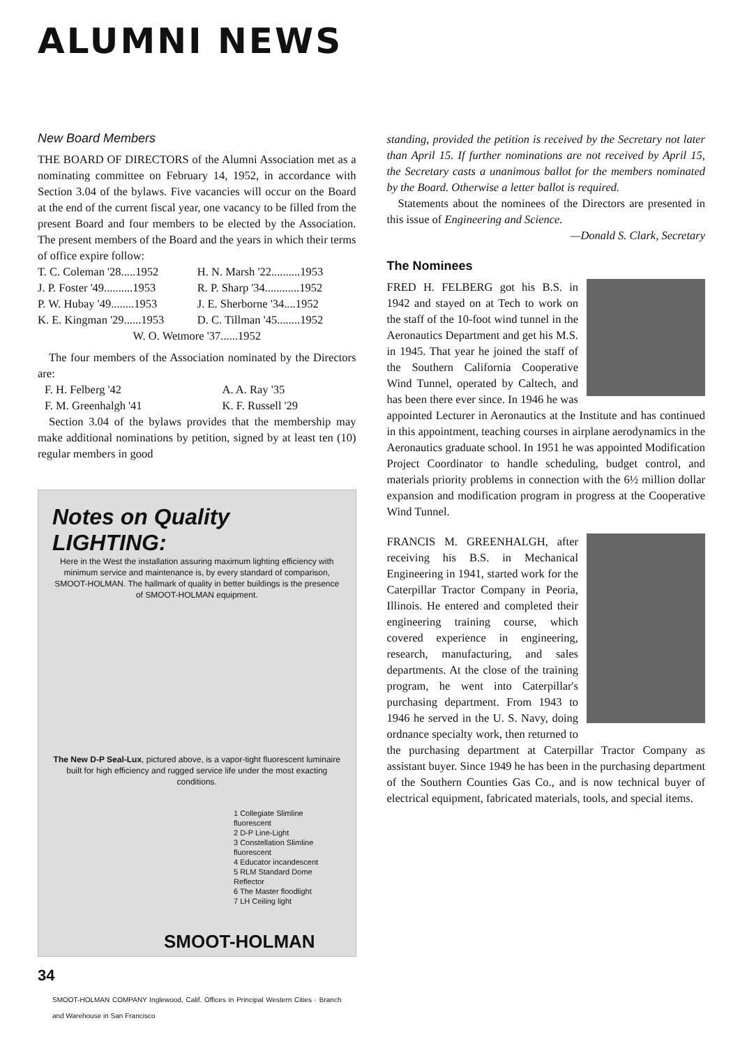ALUMNI NEWS
New Board Members
THE BOARD OF DIRECTORS of the Alumni Association met as a nominating committee on February 14, 1952, in accordance with Section 3.04 of the bylaws. Five vacancies will occur on the Board at the end of the current fiscal year, one vacancy to be filled from the present Board and four members to be elected by the Association. The present members of the Board and the years in which their terms of office expire follow:
| T. C. Coleman '28.....1952 | H. N. Marsh '22..........1953 |
| J. P. Foster '49..........1953 | R. P. Sharp '34............1952 |
| P. W. Hubay '49........1953 | J. E. Sherborne '34....1952 |
| K. E. Kingman '29......1953 | D. C. Tillman '45........1952 |
| W. O. Wetmore '37......1952 | |
The four members of the Association nominated by the Directors are:
| F. H. Felberg '42 | A. A. Ray '35 |
| F. M. Greenhalgh '41 | K. F. Russell '29 |
Section 3.04 of the bylaws provides that the membership may make additional nominations by petition, signed by at least ten (10) regular members in good
Notes on Quality LIGHTING:
Here in the West the installation assuring maximum lighting efficiency with minimum service and maintenance is, by every standard of comparison, SMOOT-HOLMAN. The hallmark of quality in better buildings is the presence of SMOOT-HOLMAN equipment.
The New D-P Seal-Lux, pictured above, is a vapor-tight fluorescent luminaire built for high efficiency and rugged service life under the most exacting conditions.
1 Collegiate Slimline fluorescent
2 D-P Line-Light
3 Constellation Slimline fluorescent
4 Educator incandescent
5 RLM Standard Dome Reflector
6 The Master floodlight
7 LH Ceiling light
SMOOT-HOLMAN
SMOOT-HOLMAN COMPANY Inglewood, Calif. Offices in Principal Western Cities · Branch and Warehouse in San Francisco
34
standing, provided the petition is received by the Secretary not later than April 15. If further nominations are not received by April 15, the Secretary casts a unanimous ballot for the members nominated by the Board. Otherwise a letter ballot is required.
Statements about the nominees of the Directors are presented in this issue of Engineering and Science.
—Donald S. Clark, Secretary
The Nominees
FRED H. FELBERG got his B.S. in 1942 and stayed on at Tech to work on the staff of the 10-foot wind tunnel in the Aeronautics Department and get his M.S. in 1945. That year he joined the staff of the Southern California Cooperative Wind Tunnel, operated by Caltech, and has been there ever since. In 1946 he was appointed Lecturer in Aeronautics at the Institute and has continued in this appointment, teaching courses in airplane aerodynamics in the Aeronautics graduate school. In 1951 he was appointed Modification Project Coordinator to handle scheduling, budget control, and materials priority problems in connection with the 6½ million dollar expansion and modification program in progress at the Cooperative Wind Tunnel.
FRANCIS M. GREENHALGH, after receiving his B.S. in Mechanical Engineering in 1941, started work for the Caterpillar Tractor Company in Peoria, Illinois. He entered and completed their engineering training course, which covered experience in engineering, research, manufacturing, and sales departments. At the close of the training program, he went into Caterpillar's purchasing department. From 1943 to 1946 he served in the U. S. Navy, doing ordnance specialty work, then returned to the purchasing department at Caterpillar Tractor Company as assistant buyer. Since 1949 he has been in the purchasing department of the Southern Counties Gas Co., and is now technical buyer of electrical equipment, fabricated materials, tools, and special items.